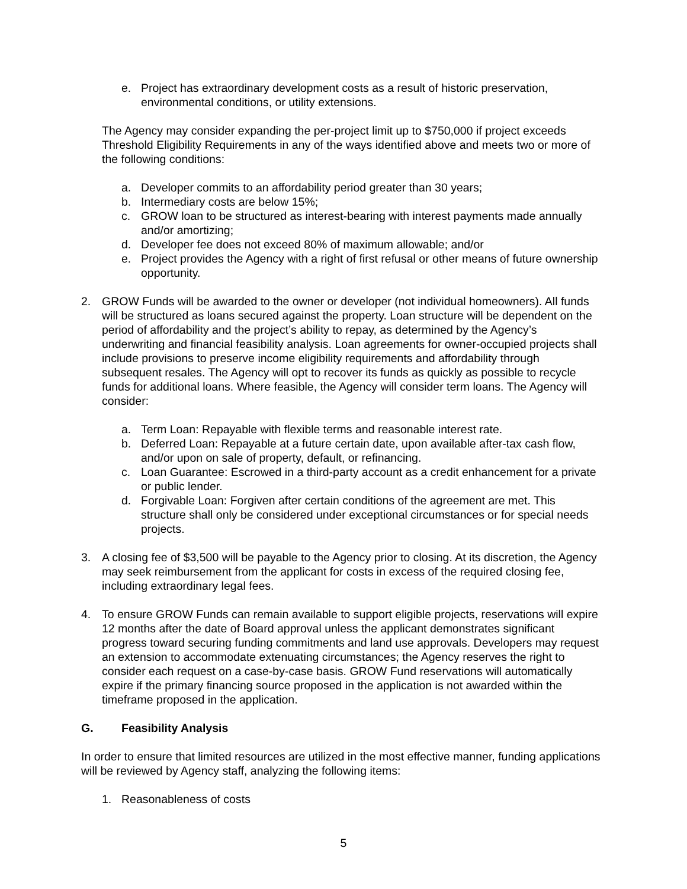e. Project has extraordinary development costs as a result of historic preservation, environmental conditions, or utility extensions.
The Agency may consider expanding the per-project limit up to $750,000 if project exceeds Threshold Eligibility Requirements in any of the ways identified above and meets two or more of the following conditions:
a. Developer commits to an affordability period greater than 30 years;
b. Intermediary costs are below 15%;
c. GROW loan to be structured as interest-bearing with interest payments made annually and/or amortizing;
d. Developer fee does not exceed 80% of maximum allowable; and/or
e. Project provides the Agency with a right of first refusal or other means of future ownership opportunity.
2. GROW Funds will be awarded to the owner or developer (not individual homeowners). All funds will be structured as loans secured against the property. Loan structure will be dependent on the period of affordability and the project’s ability to repay, as determined by the Agency’s underwriting and financial feasibility analysis. Loan agreements for owner-occupied projects shall include provisions to preserve income eligibility requirements and affordability through subsequent resales. The Agency will opt to recover its funds as quickly as possible to recycle funds for additional loans. Where feasible, the Agency will consider term loans. The Agency will consider:
a. Term Loan: Repayable with flexible terms and reasonable interest rate.
b. Deferred Loan: Repayable at a future certain date, upon available after-tax cash flow, and/or upon on sale of property, default, or refinancing.
c. Loan Guarantee: Escrowed in a third-party account as a credit enhancement for a private or public lender.
d. Forgivable Loan: Forgiven after certain conditions of the agreement are met. This structure shall only be considered under exceptional circumstances or for special needs projects.
3. A closing fee of $3,500 will be payable to the Agency prior to closing. At its discretion, the Agency may seek reimbursement from the applicant for costs in excess of the required closing fee, including extraordinary legal fees.
4. To ensure GROW Funds can remain available to support eligible projects, reservations will expire 12 months after the date of Board approval unless the applicant demonstrates significant progress toward securing funding commitments and land use approvals. Developers may request an extension to accommodate extenuating circumstances; the Agency reserves the right to consider each request on a case-by-case basis. GROW Fund reservations will automatically expire if the primary financing source proposed in the application is not awarded within the timeframe proposed in the application.
G. Feasibility Analysis
In order to ensure that limited resources are utilized in the most effective manner, funding applications will be reviewed by Agency staff, analyzing the following items:
1. Reasonableness of costs
5